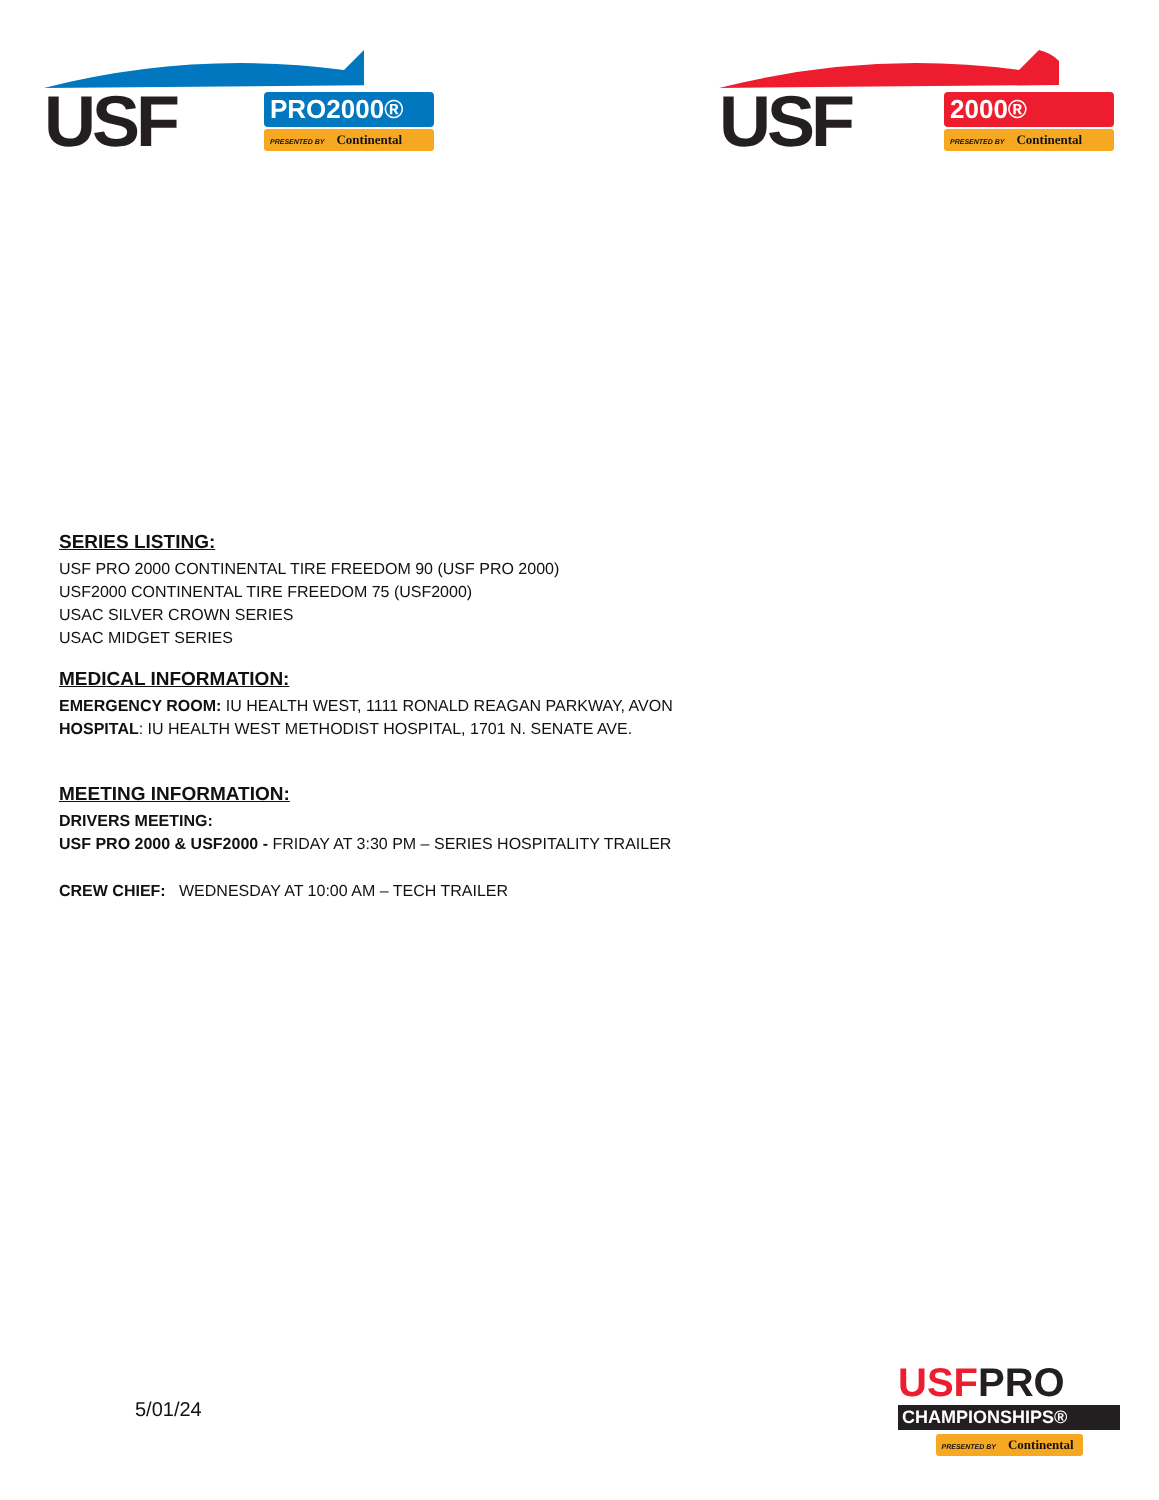USF
PRO2000®
PRESENTED BY Continental
USF
2000®
PRESENTED BY Continental
SERIES LISTING:
USF PRO 2000 CONTINENTAL TIRE FREEDOM 90 (USF PRO 2000)
USF2000 CONTINENTAL TIRE FREEDOM 75 (USF2000)
USAC SILVER CROWN SERIES
USAC MIDGET SERIES
MEDICAL INFORMATION:
EMERGENCY ROOM: IU HEALTH WEST, 1111 RONALD REAGAN PARKWAY, AVON
HOSPITAL: IU HEALTH WEST METHODIST HOSPITAL, 1701 N. SENATE AVE.
MEETING INFORMATION:
DRIVERS MEETING:
USF PRO 2000 & USF2000 - FRIDAY AT 3:30 PM – SERIES HOSPITALITY TRAILER
CREW CHIEF: WEDNESDAY AT 10:00 AM – TECH TRAILER
5/01/24
USFPRO
CHAMPIONSHIPS®
PRESENTED BY Continental